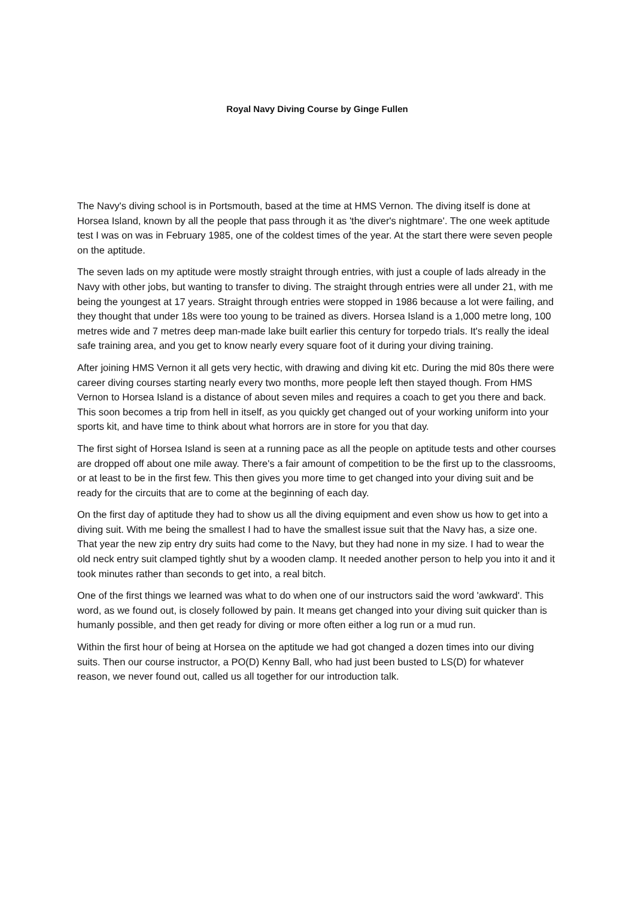Royal Navy Diving Course by Ginge Fullen
The Navy's diving school is in Portsmouth, based at the time at HMS Vernon. The diving itself is done at Horsea Island, known by all the people that pass through it as 'the diver's nightmare'. The one week aptitude test I was on was in February 1985, one of the coldest times of the year. At the start there were seven people on the aptitude.
The seven lads on my aptitude were mostly straight through entries, with just a couple of lads already in the Navy with other jobs, but wanting to transfer to diving. The straight through entries were all under 21, with me being the youngest at 17 years. Straight through entries were stopped in 1986 because a lot were failing, and they thought that under 18s were too young to be trained as divers. Horsea Island is a 1,000 metre long, 100 metres wide and 7 metres deep man-made lake built earlier this century for torpedo trials. It's really the ideal safe training area, and you get to know nearly every square foot of it during your diving training.
After joining HMS Vernon it all gets very hectic, with drawing and diving kit etc. During the mid 80s there were career diving courses starting nearly every two months, more people left then stayed though. From HMS Vernon to Horsea Island is a distance of about seven miles and requires a coach to get you there and back. This soon becomes a trip from hell in itself, as you quickly get changed out of your working uniform into your sports kit, and have time to think about what horrors are in store for you that day.
The first sight of Horsea Island is seen at a running pace as all the people on aptitude tests and other courses are dropped off about one mile away. There's a fair amount of competition to be the first up to the classrooms, or at least to be in the first few. This then gives you more time to get changed into your diving suit and be ready for the circuits that are to come at the beginning of each day.
On the first day of aptitude they had to show us all the diving equipment and even show us how to get into a diving suit. With me being the smallest I had to have the smallest issue suit that the Navy has, a size one. That year the new zip entry dry suits had come to the Navy, but they had none in my size. I had to wear the old neck entry suit clamped tightly shut by a wooden clamp. It needed another person to help you into it and it took minutes rather than seconds to get into, a real bitch.
One of the first things we learned was what to do when one of our instructors said the word 'awkward'. This word, as we found out, is closely followed by pain. It means get changed into your diving suit quicker than is humanly possible, and then get ready for diving or more often either a log run or a mud run.
Within the first hour of being at Horsea on the aptitude we had got changed a dozen times into our diving suits. Then our course instructor, a PO(D) Kenny Ball, who had just been busted to LS(D) for whatever reason, we never found out, called us all together for our introduction talk.